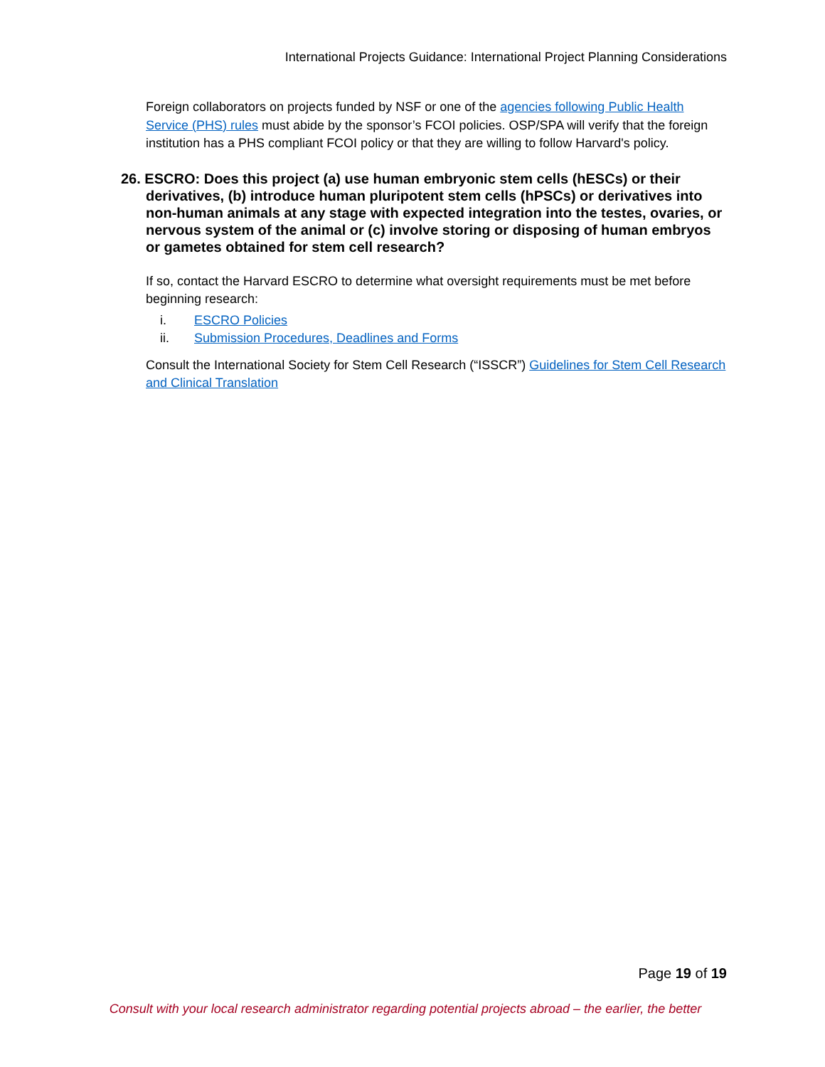International Projects Guidance: International Project Planning Considerations
Foreign collaborators on projects funded by NSF or one of the agencies following Public Health Service (PHS) rules must abide by the sponsor’s FCOI policies. OSP/SPA will verify that the foreign institution has a PHS compliant FCOI policy or that they are willing to follow Harvard's policy.
26. ESCRO: Does this project (a) use human embryonic stem cells (hESCs) or their derivatives, (b) introduce human pluripotent stem cells (hPSCs) or derivatives into non-human animals at any stage with expected integration into the testes, ovaries, or nervous system of the animal or (c) involve storing or disposing of human embryos or gametes obtained for stem cell research?
If so, contact the Harvard ESCRO to determine what oversight requirements must be met before beginning research:
i. ESCRO Policies
ii. Submission Procedures, Deadlines and Forms
Consult the International Society for Stem Cell Research (“ISSCR”) Guidelines for Stem Cell Research and Clinical Translation
Page 19 of 19
Consult with your local research administrator regarding potential projects abroad – the earlier, the better